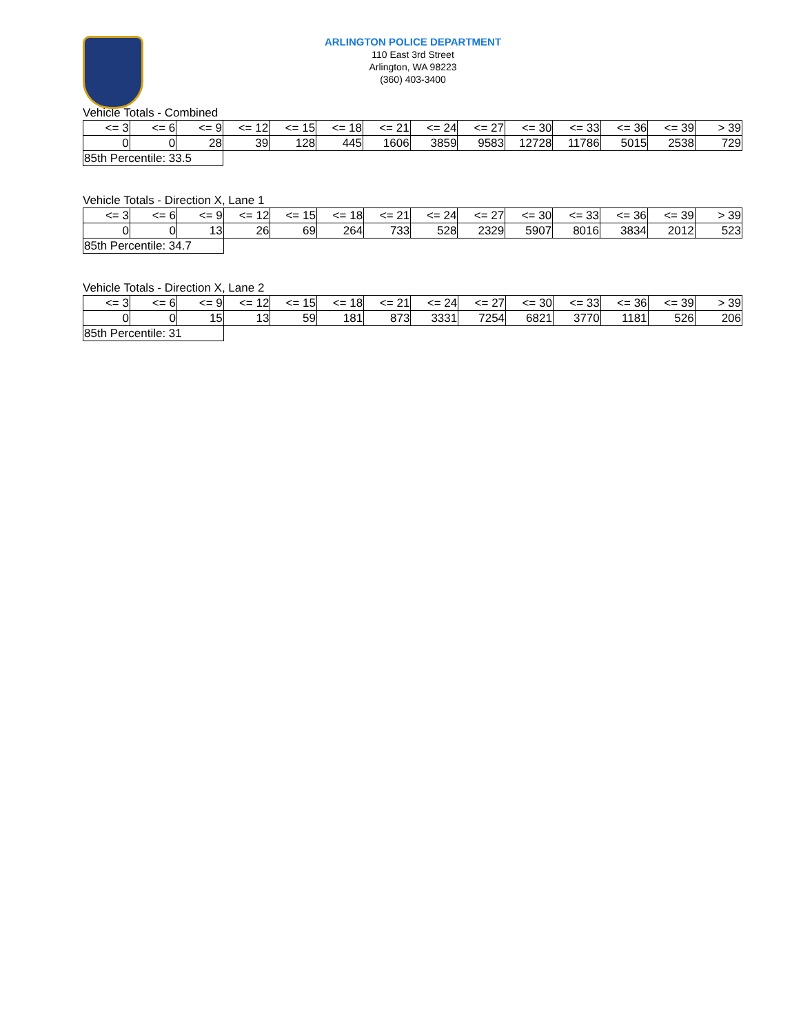ARLINGTON POLICE DEPARTMENT
110 East 3rd Street
Arlington, WA 98223
(360) 403-3400
Vehicle Totals - Combined
| <= 3 | <= 6 | <= 9 | <= 12 | <= 15 | <= 18 | <= 21 | <= 24 | <= 27 | <= 30 | <= 33 | <= 36 | <= 39 | > 39 |
| 0 | 0 | 28 | 39 | 128 | 445 | 1606 | 3859 | 9583 | 12728 | 11786 | 5015 | 2538 | 729 |
| 85th Percentile: 33.5 | | | | | | | | | | | | | |
Vehicle Totals - Direction X, Lane 1
| <= 3 | <= 6 | <= 9 | <= 12 | <= 15 | <= 18 | <= 21 | <= 24 | <= 27 | <= 30 | <= 33 | <= 36 | <= 39 | > 39 |
| 0 | 0 | 13 | 26 | 69 | 264 | 733 | 528 | 2329 | 5907 | 8016 | 3834 | 2012 | 523 |
| 85th Percentile: 34.7 | | | | | | | | | | | | | |
Vehicle Totals - Direction X, Lane 2
| <= 3 | <= 6 | <= 9 | <= 12 | <= 15 | <= 18 | <= 21 | <= 24 | <= 27 | <= 30 | <= 33 | <= 36 | <= 39 | > 39 |
| 0 | 0 | 15 | 13 | 59 | 181 | 873 | 3331 | 7254 | 6821 | 3770 | 1181 | 526 | 206 |
| 85th Percentile: 31 | | | | | | | | | | | | | |